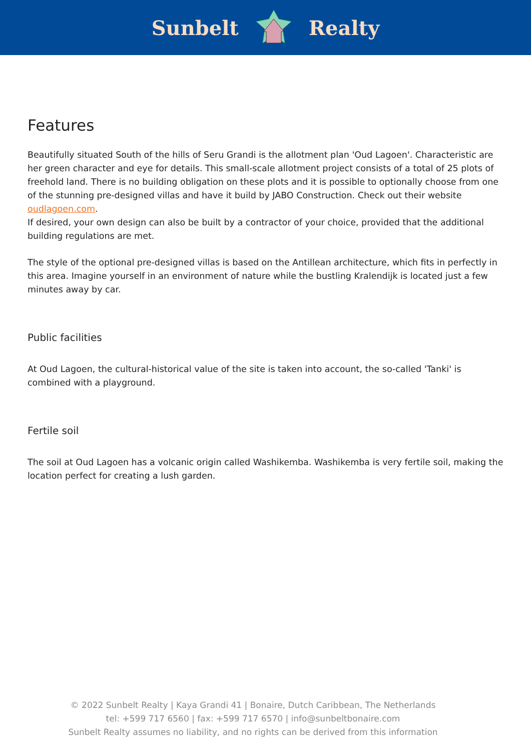Sunbelt Realty
Features
Beautifully situated South of the hills of Seru Grandi is the allotment plan 'Oud Lagoen'. Characteristic are her green character and eye for details. This small-scale allotment project consists of a total of 25 plots of freehold land. There is no building obligation on these plots and it is possible to optionally choose from one of the stunning pre-designed villas and have it build by JABO Construction. Check out their website oudlagoen.com.
If desired, your own design can also be built by a contractor of your choice, provided that the additional building regulations are met.
The style of the optional pre-designed villas is based on the Antillean architecture, which fits in perfectly in this area. Imagine yourself in an environment of nature while the bustling Kralendijk is located just a few minutes away by car.
Public facilities
At Oud Lagoen, the cultural-historical value of the site is taken into account, the so-called 'Tanki' is combined with a playground.
Fertile soil
The soil at Oud Lagoen has a volcanic origin called Washikemba. Washikemba is very fertile soil, making the location perfect for creating a lush garden.
© 2022 Sunbelt Realty | Kaya Grandi 41 | Bonaire, Dutch Caribbean, The Netherlands
tel: +599 717 6560 | fax: +599 717 6570 | info@sunbeltbonaire.com
Sunbelt Realty assumes no liability, and no rights can be derived from this information